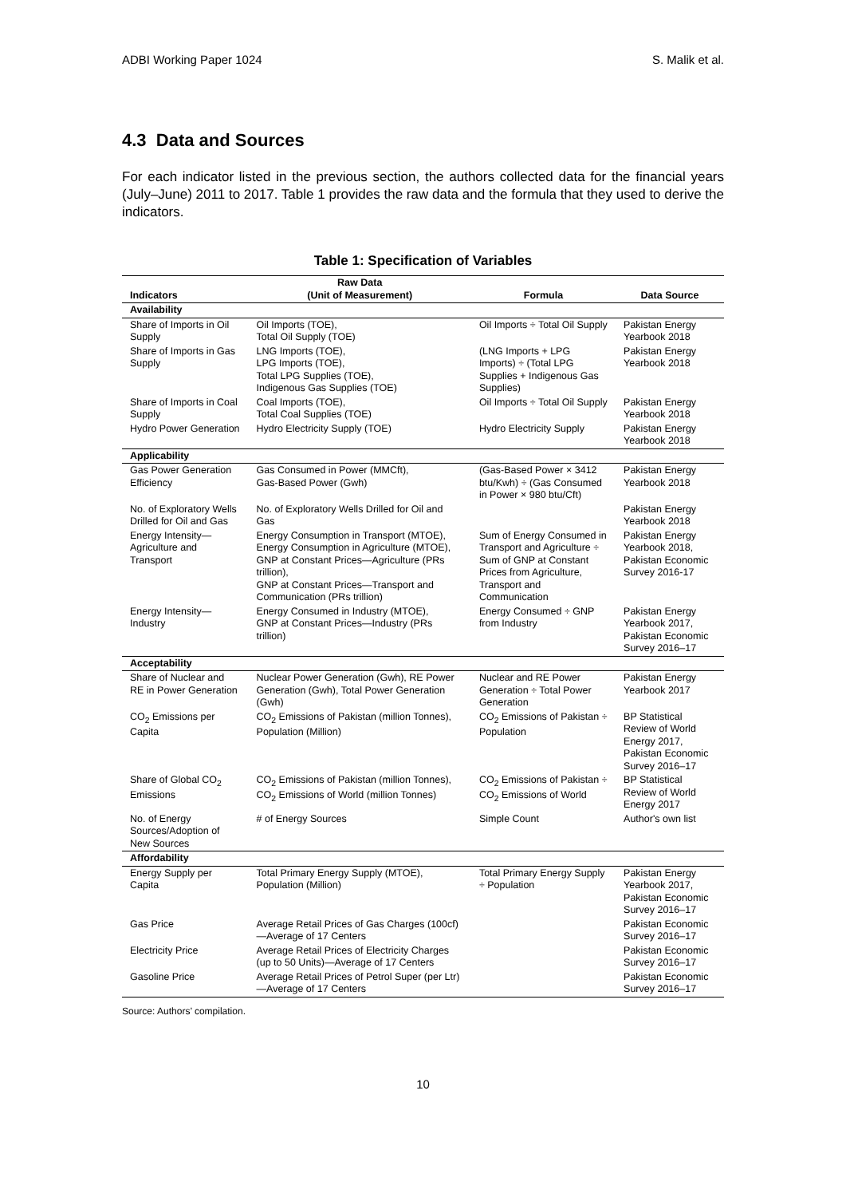ADBI Working Paper 1024 S. Malik et al.
4.3 Data and Sources
For each indicator listed in the previous section, the authors collected data for the financial years (July–June) 2011 to 2017. Table 1 provides the raw data and the formula that they used to derive the indicators.
Table 1: Specification of Variables
| Indicators | Raw Data (Unit of Measurement) | Formula | Data Source |
| --- | --- | --- | --- |
| Availability | | | |
| Share of Imports in Oil Supply | Oil Imports (TOE), Total Oil Supply (TOE) | Oil Imports ÷ Total Oil Supply | Pakistan Energy Yearbook 2018 |
| Share of Imports in Gas Supply | LNG Imports (TOE), LPG Imports (TOE), Total LPG Supplies (TOE), Indigenous Gas Supplies (TOE) | (LNG Imports + LPG Imports) ÷ (Total LPG Supplies + Indigenous Gas Supplies) | Pakistan Energy Yearbook 2018 |
| Share of Imports in Coal Supply | Coal Imports (TOE), Total Coal Supplies (TOE) | Oil Imports ÷ Total Oil Supply | Pakistan Energy Yearbook 2018 |
| Hydro Power Generation | Hydro Electricity Supply (TOE) | Hydro Electricity Supply | Pakistan Energy Yearbook 2018 |
| Applicability | | | |
| Gas Power Generation Efficiency | Gas Consumed in Power (MMCft), Gas-Based Power (Gwh) | (Gas-Based Power × 3412 btu/Kwh) ÷ (Gas Consumed in Power × 980 btu/Cft) | Pakistan Energy Yearbook 2018 |
| No. of Exploratory Wells Drilled for Oil and Gas | No. of Exploratory Wells Drilled for Oil and Gas | | Pakistan Energy Yearbook 2018 |
| Energy Intensity—Agriculture and Transport | Energy Consumption in Transport (MTOE), Energy Consumption in Agriculture (MTOE), GNP at Constant Prices—Agriculture (PRs trillion), GNP at Constant Prices—Transport and Communication (PRs trillion) | Sum of Energy Consumed in Transport and Agriculture ÷ Sum of GNP at Constant Prices from Agriculture, Transport and Communication | Pakistan Energy Yearbook 2018, Pakistan Economic Survey 2016-17 |
| Energy Intensity—Industry | Energy Consumed in Industry (MTOE), GNP at Constant Prices—Industry (PRs trillion) | Energy Consumed ÷ GNP from Industry | Pakistan Energy Yearbook 2017, Pakistan Economic Survey 2016–17 |
| Acceptability | | | |
| Share of Nuclear and RE in Power Generation | Nuclear Power Generation (Gwh), RE Power Generation (Gwh), Total Power Generation (Gwh) | Nuclear and RE Power Generation ÷ Total Power Generation | Pakistan Energy Yearbook 2017 |
| CO<sub>2</sub> Emissions per Capita | CO<sub>2</sub> Emissions of Pakistan (million Tonnes), Population (Million) | CO<sub>2</sub> Emissions of Pakistan ÷ Population | BP Statistical Review of World Energy 2017, Pakistan Economic Survey 2016–17 |
| Share of Global CO<sub>2</sub> Emissions | CO<sub>2</sub> Emissions of Pakistan (million Tonnes), CO<sub>2</sub> Emissions of World (million Tonnes) | CO<sub>2</sub> Emissions of Pakistan ÷ CO<sub>2</sub> Emissions of World | BP Statistical Review of World Energy 2017 |
| No. of Energy Sources/Adoption of New Sources | # of Energy Sources | Simple Count | Author's own list |
| Affordability | | | |
| Energy Supply per Capita | Total Primary Energy Supply (MTOE), Population (Million) | Total Primary Energy Supply ÷ Population | Pakistan Energy Yearbook 2017, Pakistan Economic Survey 2016–17 |
| Gas Price | Average Retail Prices of Gas Charges (100cf)—Average of 17 Centers | | Pakistan Economic Survey 2016–17 |
| Electricity Price | Average Retail Prices of Electricity Charges (up to 50 Units)—Average of 17 Centers | | Pakistan Economic Survey 2016–17 |
| Gasoline Price | Average Retail Prices of Petrol Super (per Ltr)—Average of 17 Centers | | Pakistan Economic Survey 2016–17 |
Source: Authors’ compilation.
10